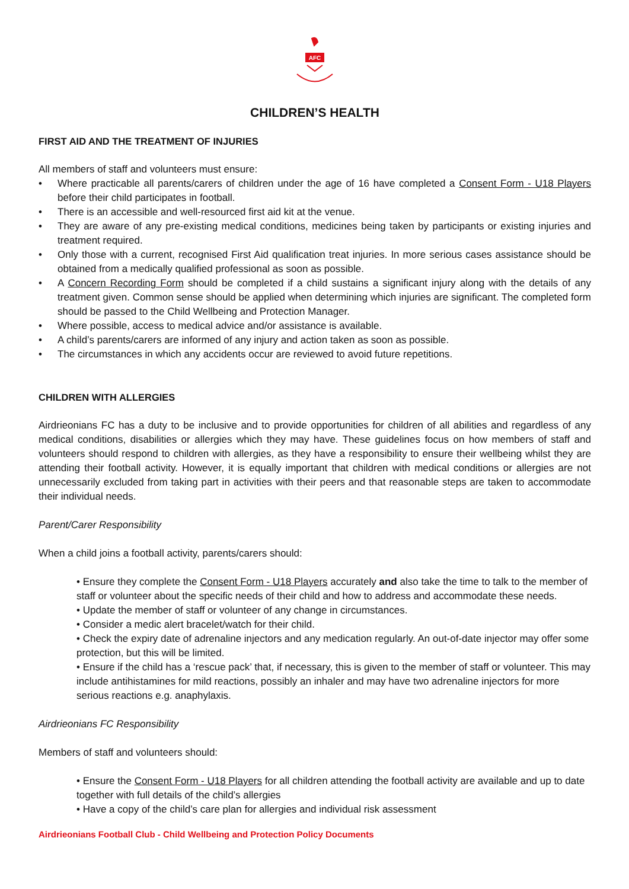AFC
CHILDREN’S HEALTH
FIRST AID AND THE TREATMENT OF INJURIES
All members of staff and volunteers must ensure:
• Where practicable all parents/carers of children under the age of 16 have completed a Consent Form - U18 Players before their child participates in football.
• There is an accessible and well-resourced first aid kit at the venue.
• They are aware of any pre-existing medical conditions, medicines being taken by participants or existing injuries and treatment required.
• Only those with a current, recognised First Aid qualification treat injuries. In more serious cases assistance should be obtained from a medically qualified professional as soon as possible.
• A Concern Recording Form should be completed if a child sustains a significant injury along with the details of any treatment given. Common sense should be applied when determining which injuries are significant. The completed form should be passed to the Child Wellbeing and Protection Manager.
• Where possible, access to medical advice and/or assistance is available.
• A child’s parents/carers are informed of any injury and action taken as soon as possible.
• The circumstances in which any accidents occur are reviewed to avoid future repetitions.
CHILDREN WITH ALLERGIES
Airdrieonians FC has a duty to be inclusive and to provide opportunities for children of all abilities and regardless of any medical conditions, disabilities or allergies which they may have. These guidelines focus on how members of staff and volunteers should respond to children with allergies, as they have a responsibility to ensure their wellbeing whilst they are attending their football activity. However, it is equally important that children with medical conditions or allergies are not unnecessarily excluded from taking part in activities with their peers and that reasonable steps are taken to accommodate their individual needs.
Parent/Carer Responsibility
When a child joins a football activity, parents/carers should:
• Ensure they complete the Consent Form - U18 Players accurately and also take the time to talk to the member of staff or volunteer about the specific needs of their child and how to address and accommodate these needs.
• Update the member of staff or volunteer of any change in circumstances.
• Consider a medic alert bracelet/watch for their child.
• Check the expiry date of adrenaline injectors and any medication regularly. An out-of-date injector may offer some protection, but this will be limited.
• Ensure if the child has a ‘rescue pack’ that, if necessary, this is given to the member of staff or volunteer. This may include antihistamines for mild reactions, possibly an inhaler and may have two adrenaline injectors for more serious reactions e.g. anaphylaxis.
Airdrieonians FC Responsibility
Members of staff and volunteers should:
• Ensure the Consent Form - U18 Players for all children attending the football activity are available and up to date together with full details of the child’s allergies
• Have a copy of the child’s care plan for allergies and individual risk assessment
Airdrieonians Football Club - Child Wellbeing and Protection Policy Documents